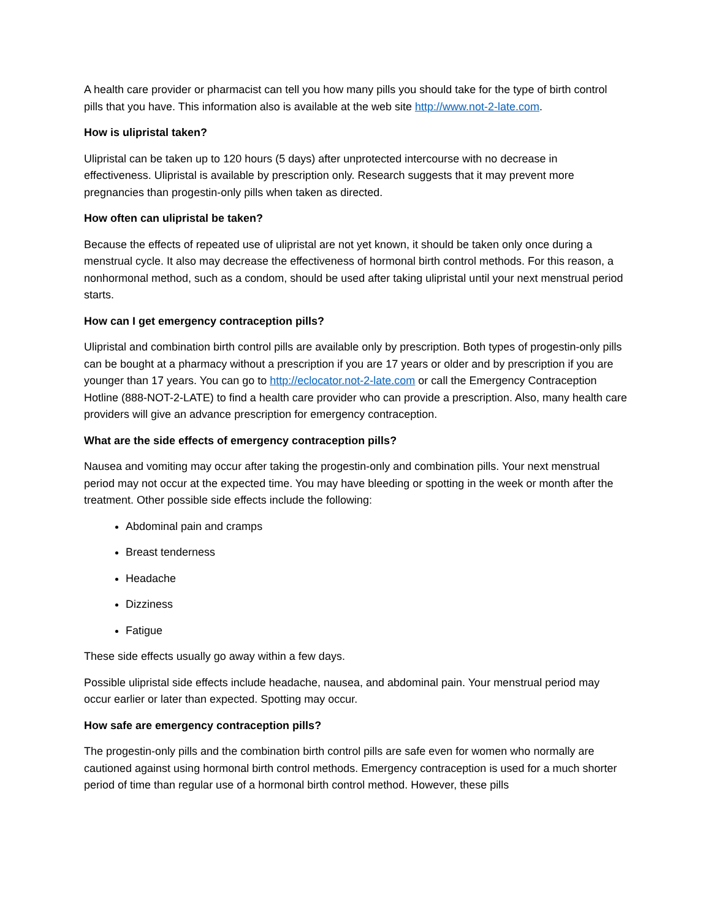A health care provider or pharmacist can tell you how many pills you should take for the type of birth control pills that you have. This information also is available at the web site http://www.not-2-late.com.
How is ulipristal taken?
Ulipristal can be taken up to 120 hours (5 days) after unprotected intercourse with no decrease in effectiveness. Ulipristal is available by prescription only. Research suggests that it may prevent more pregnancies than progestin-only pills when taken as directed.
How often can ulipristal be taken?
Because the effects of repeated use of ulipristal are not yet known, it should be taken only once during a menstrual cycle. It also may decrease the effectiveness of hormonal birth control methods. For this reason, a nonhormonal method, such as a condom, should be used after taking ulipristal until your next menstrual period starts.
How can I get emergency contraception pills?
Ulipristal and combination birth control pills are available only by prescription. Both types of progestin-only pills can be bought at a pharmacy without a prescription if you are 17 years or older and by prescription if you are younger than 17 years. You can go to http://eclocator.not-2-late.com or call the Emergency Contraception Hotline (888-NOT-2-LATE) to find a health care provider who can provide a prescription. Also, many health care providers will give an advance prescription for emergency contraception.
What are the side effects of emergency contraception pills?
Nausea and vomiting may occur after taking the progestin-only and combination pills. Your next menstrual period may not occur at the expected time. You may have bleeding or spotting in the week or month after the treatment. Other possible side effects include the following:
Abdominal pain and cramps
Breast tenderness
Headache
Dizziness
Fatigue
These side effects usually go away within a few days.
Possible ulipristal side effects include headache, nausea, and abdominal pain. Your menstrual period may occur earlier or later than expected. Spotting may occur.
How safe are emergency contraception pills?
The progestin-only pills and the combination birth control pills are safe even for women who normally are cautioned against using hormonal birth control methods. Emergency contraception is used for a much shorter period of time than regular use of a hormonal birth control method. However, these pills